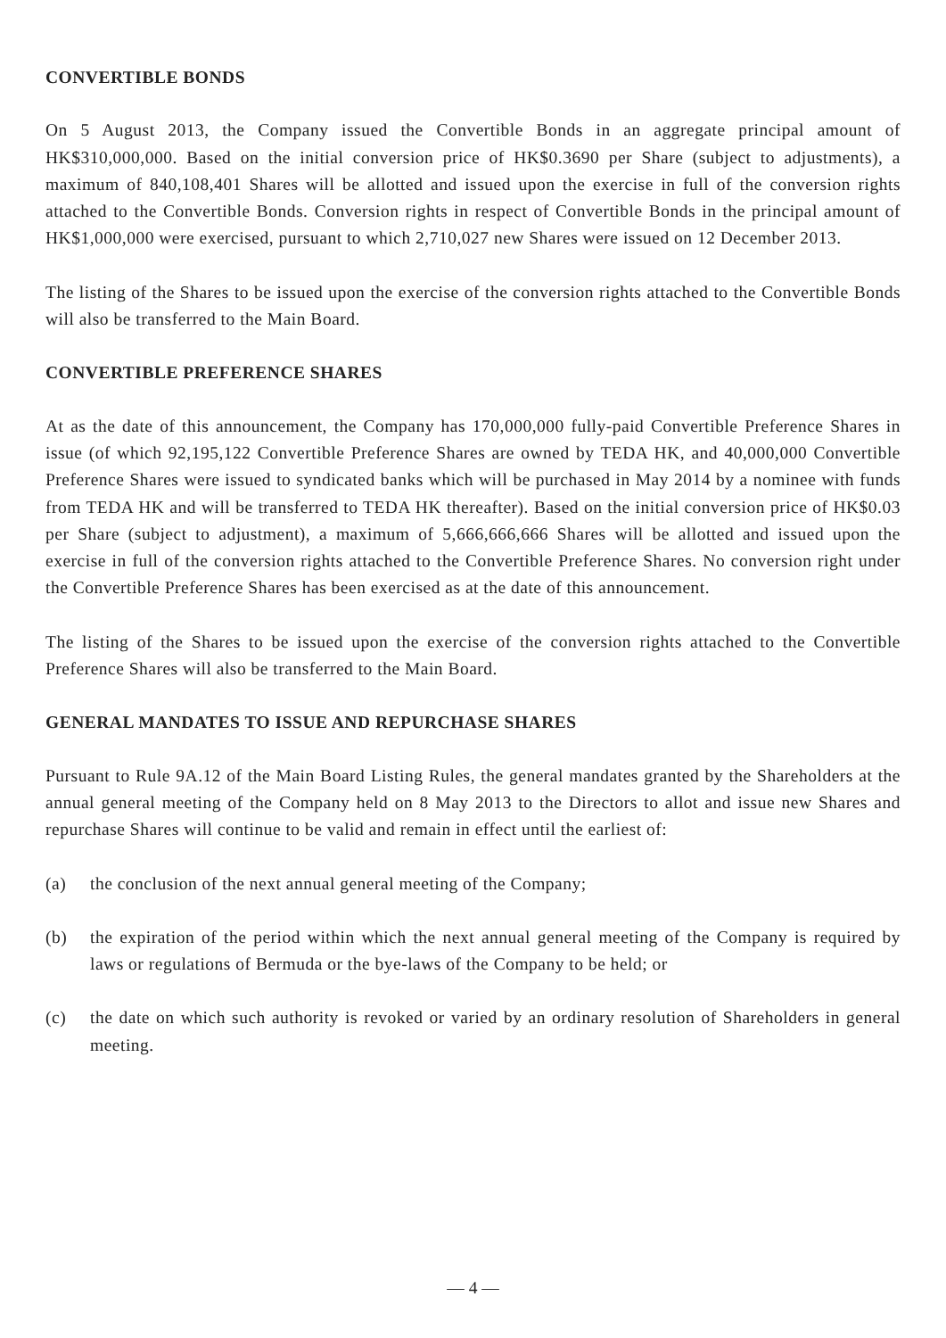CONVERTIBLE BONDS
On 5 August 2013, the Company issued the Convertible Bonds in an aggregate principal amount of HK$310,000,000. Based on the initial conversion price of HK$0.3690 per Share (subject to adjustments), a maximum of 840,108,401 Shares will be allotted and issued upon the exercise in full of the conversion rights attached to the Convertible Bonds. Conversion rights in respect of Convertible Bonds in the principal amount of HK$1,000,000 were exercised, pursuant to which 2,710,027 new Shares were issued on 12 December 2013.
The listing of the Shares to be issued upon the exercise of the conversion rights attached to the Convertible Bonds will also be transferred to the Main Board.
CONVERTIBLE PREFERENCE SHARES
At as the date of this announcement, the Company has 170,000,000 fully-paid Convertible Preference Shares in issue (of which 92,195,122 Convertible Preference Shares are owned by TEDA HK, and 40,000,000 Convertible Preference Shares were issued to syndicated banks which will be purchased in May 2014 by a nominee with funds from TEDA HK and will be transferred to TEDA HK thereafter). Based on the initial conversion price of HK$0.03 per Share (subject to adjustment), a maximum of 5,666,666,666 Shares will be allotted and issued upon the exercise in full of the conversion rights attached to the Convertible Preference Shares. No conversion right under the Convertible Preference Shares has been exercised as at the date of this announcement.
The listing of the Shares to be issued upon the exercise of the conversion rights attached to the Convertible Preference Shares will also be transferred to the Main Board.
GENERAL MANDATES TO ISSUE AND REPURCHASE SHARES
Pursuant to Rule 9A.12 of the Main Board Listing Rules, the general mandates granted by the Shareholders at the annual general meeting of the Company held on 8 May 2013 to the Directors to allot and issue new Shares and repurchase Shares will continue to be valid and remain in effect until the earliest of:
(a) the conclusion of the next annual general meeting of the Company;
(b) the expiration of the period within which the next annual general meeting of the Company is required by laws or regulations of Bermuda or the bye-laws of the Company to be held; or
(c) the date on which such authority is revoked or varied by an ordinary resolution of Shareholders in general meeting.
— 4 —